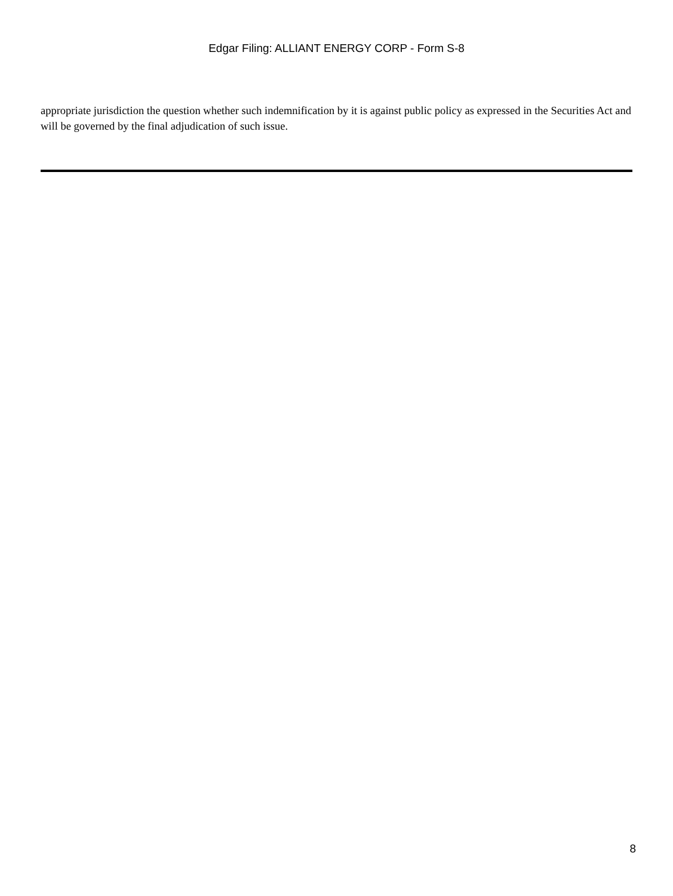Edgar Filing: ALLIANT ENERGY CORP - Form S-8
appropriate jurisdiction the question whether such indemnification by it is against public policy as expressed in the Securities Act and will be governed by the final adjudication of such issue.
8